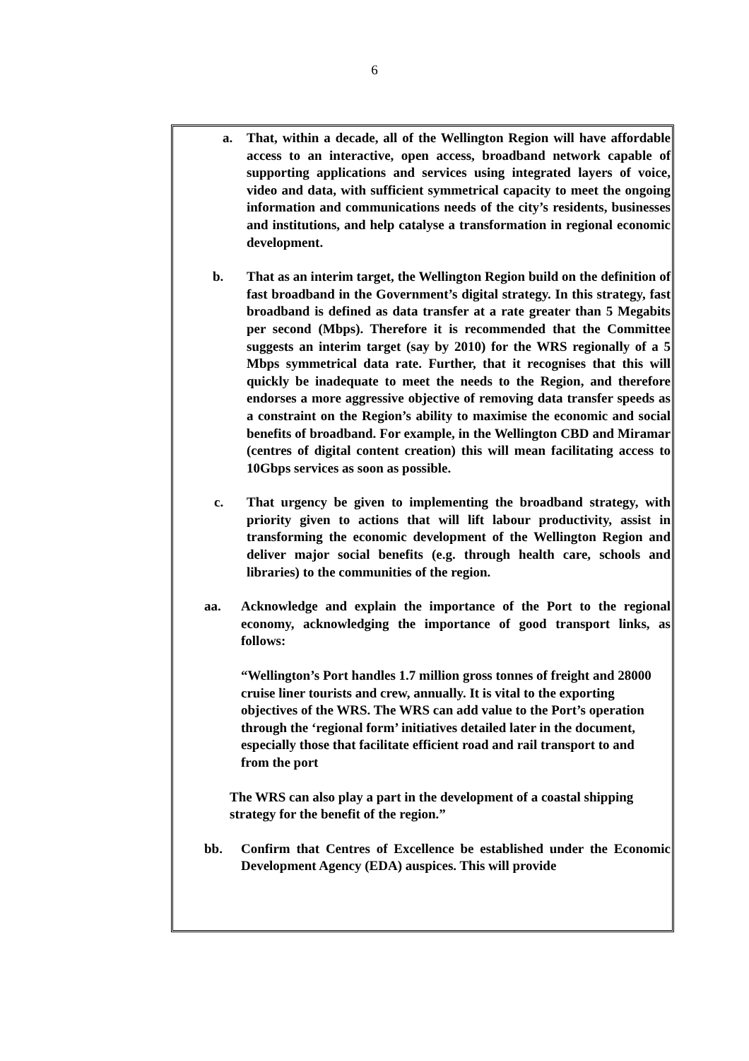6
a. That, within a decade, all of the Wellington Region will have affordable access to an interactive, open access, broadband network capable of supporting applications and services using integrated layers of voice, video and data, with sufficient symmetrical capacity to meet the ongoing information and communications needs of the city’s residents, businesses and institutions, and help catalyse a transformation in regional economic development.
b. That as an interim target, the Wellington Region build on the definition of fast broadband in the Government’s digital strategy. In this strategy, fast broadband is defined as data transfer at a rate greater than 5 Megabits per second (Mbps). Therefore it is recommended that the Committee suggests an interim target (say by 2010) for the WRS regionally of a 5 Mbps symmetrical data rate. Further, that it recognises that this will quickly be inadequate to meet the needs to the Region, and therefore endorses a more aggressive objective of removing data transfer speeds as a constraint on the Region’s ability to maximise the economic and social benefits of broadband. For example, in the Wellington CBD and Miramar (centres of digital content creation) this will mean facilitating access to 10Gbps services as soon as possible.
c. That urgency be given to implementing the broadband strategy, with priority given to actions that will lift labour productivity, assist in transforming the economic development of the Wellington Region and deliver major social benefits (e.g. through health care, schools and libraries) to the communities of the region.
aa. Acknowledge and explain the importance of the Port to the regional economy, acknowledging the importance of good transport links, as follows:
“Wellington’s Port handles 1.7 million gross tonnes of freight and 28000 cruise liner tourists and crew, annually. It is vital to the exporting objectives of the WRS. The WRS can add value to the Port’s operation through the ‘regional form’ initiatives detailed later in the document, especially those that facilitate efficient road and rail transport to and from the port
The WRS can also play a part in the development of a coastal shipping strategy for the benefit of the region.”
bb. Confirm that Centres of Excellence be established under the Economic Development Agency (EDA) auspices. This will provide